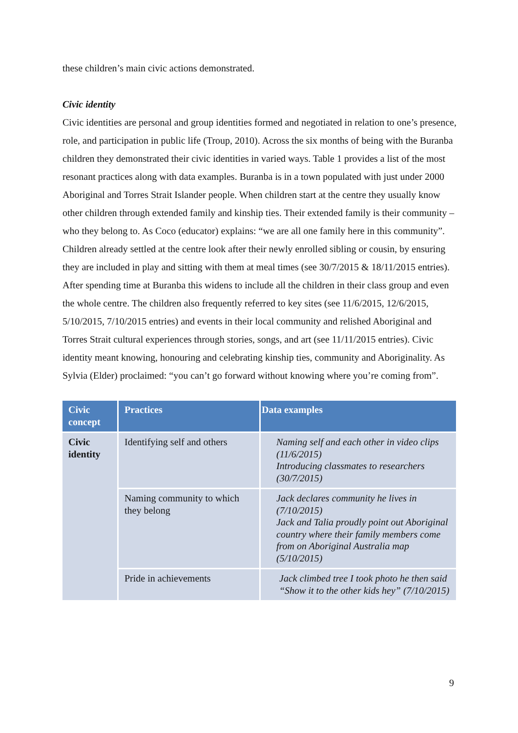these children’s main civic actions demonstrated.
Civic identity
Civic identities are personal and group identities formed and negotiated in relation to one’s presence, role, and participation in public life (Troup, 2010). Across the six months of being with the Buranba children they demonstrated their civic identities in varied ways. Table 1 provides a list of the most resonant practices along with data examples. Buranba is in a town populated with just under 2000 Aboriginal and Torres Strait Islander people. When children start at the centre they usually know other children through extended family and kinship ties. Their extended family is their community – who they belong to. As Coco (educator) explains: “we are all one family here in this community”. Children already settled at the centre look after their newly enrolled sibling or cousin, by ensuring they are included in play and sitting with them at meal times (see 30/7/2015 & 18/11/2015 entries). After spending time at Buranba this widens to include all the children in their class group and even the whole centre. The children also frequently referred to key sites (see 11/6/2015, 12/6/2015, 5/10/2015, 7/10/2015 entries) and events in their local community and relished Aboriginal and Torres Strait cultural experiences through stories, songs, and art (see 11/11/2015 entries). Civic identity meant knowing, honouring and celebrating kinship ties, community and Aboriginality. As Sylvia (Elder) proclaimed: “you can’t go forward without knowing where you’re coming from”.
| Civic concept | Practices | Data examples |
| --- | --- | --- |
| Civic identity | Identifying self and others | Naming self and each other in video clips (11/6/2015) Introducing classmates to researchers (30/7/2015) |
| | Naming community to which they belong | Jack declares community he lives in (7/10/2015) Jack and Talia proudly point out Aboriginal country where their family members come from on Aboriginal Australia map (5/10/2015) |
| | Pride in achievements | Jack climbed tree I took photo he then said “Show it to the other kids hey” (7/10/2015) |
9